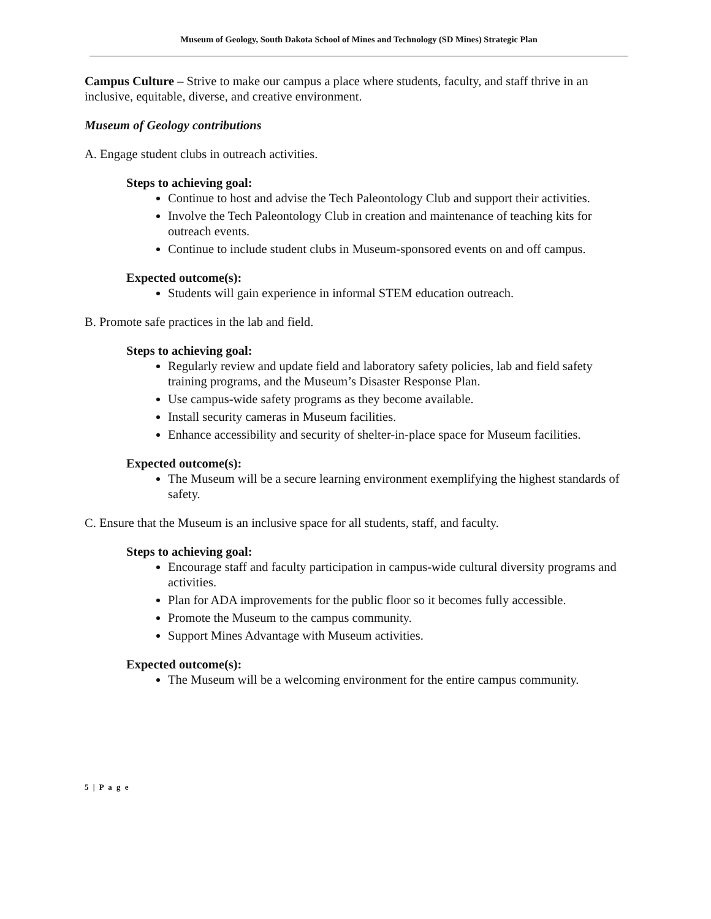Museum of Geology, South Dakota School of Mines and Technology (SD Mines) Strategic Plan
Campus Culture – Strive to make our campus a place where students, faculty, and staff thrive in an inclusive, equitable, diverse, and creative environment.
Museum of Geology contributions
A. Engage student clubs in outreach activities.
Steps to achieving goal:
Continue to host and advise the Tech Paleontology Club and support their activities.
Involve the Tech Paleontology Club in creation and maintenance of teaching kits for outreach events.
Continue to include student clubs in Museum-sponsored events on and off campus.
Expected outcome(s):
Students will gain experience in informal STEM education outreach.
B. Promote safe practices in the lab and field.
Steps to achieving goal:
Regularly review and update field and laboratory safety policies, lab and field safety training programs, and the Museum’s Disaster Response Plan.
Use campus-wide safety programs as they become available.
Install security cameras in Museum facilities.
Enhance accessibility and security of shelter-in-place space for Museum facilities.
Expected outcome(s):
The Museum will be a secure learning environment exemplifying the highest standards of safety.
C. Ensure that the Museum is an inclusive space for all students, staff, and faculty.
Steps to achieving goal:
Encourage staff and faculty participation in campus-wide cultural diversity programs and activities.
Plan for ADA improvements for the public floor so it becomes fully accessible.
Promote the Museum to the campus community.
Support Mines Advantage with Museum activities.
Expected outcome(s):
The Museum will be a welcoming environment for the entire campus community.
5 | P a g e